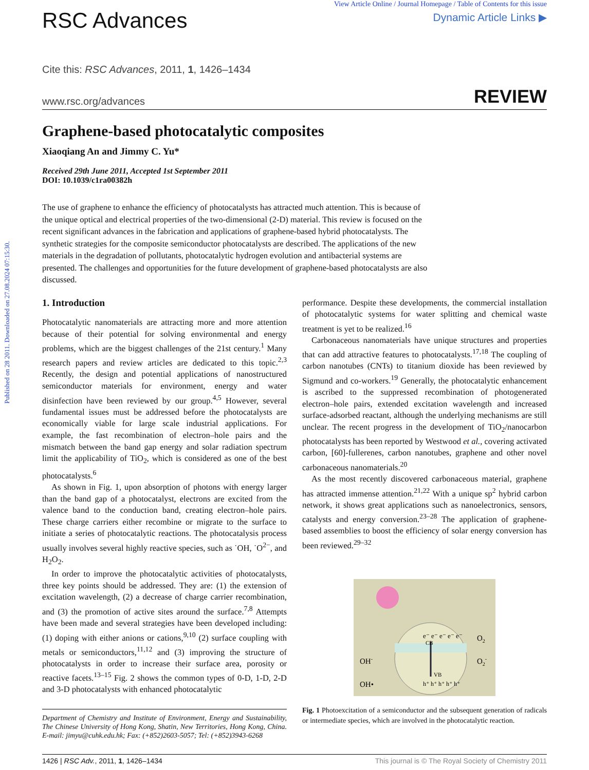Published on 28 2011. Downloaded on 27.08.2024 07:15:30.
RSC Advances
View Article Online / Journal Homepage / Table of Contents for this issue
Dynamic Article Links ▶
Cite this: RSC Advances, 2011, 1, 1426–1434
www.rsc.org/advances REVIEW
Graphene-based photocatalytic composites
Xiaoqiang An and Jimmy C. Yu*
Received 29th June 2011, Accepted 1st September 2011
DOI: 10.1039/c1ra00382h
The use of graphene to enhance the efficiency of photocatalysts has attracted much attention. This is because of the unique optical and electrical properties of the two-dimensional (2-D) material. This review is focused on the recent significant advances in the fabrication and applications of graphene-based hybrid photocatalysts. The synthetic strategies for the composite semiconductor photocatalysts are described. The applications of the new materials in the degradation of pollutants, photocatalytic hydrogen evolution and antibacterial systems are presented. The challenges and opportunities for the future development of graphene-based photocatalysts are also discussed.
1. Introduction
Photocatalytic nanomaterials are attracting more and more attention because of their potential for solving environmental and energy problems, which are the biggest challenges of the 21st century.<sup>1</sup> Many research papers and review articles are dedicated to this topic.<sup>2,3</sup> Recently, the design and potential applications of nanostructured semiconductor materials for environment, energy and water disinfection have been reviewed by our group.<sup>4,5</sup> However, several fundamental issues must be addressed before the photocatalysts are economically viable for large scale industrial applications. For example, the fast recombination of electron–hole pairs and the mismatch between the band gap energy and solar radiation spectrum limit the applicability of TiO<sub>2</sub>, which is considered as one of the best photocatalysts.<sup>6</sup>
As shown in Fig. 1, upon absorption of photons with energy larger than the band gap of a photocatalyst, electrons are excited from the valence band to the conduction band, creating electron–hole pairs. These charge carriers either recombine or migrate to the surface to initiate a series of photocatalytic reactions. The photocatalysis process usually involves several highly reactive species, such as ˙OH, ˙O<sup>2−</sup>, and H<sub>2</sub>O<sub>2</sub>.
In order to improve the photocatalytic activities of photocatalysts, three key points should be addressed. They are: (1) the extension of excitation wavelength, (2) a decrease of charge carrier recombination, and (3) the promotion of active sites around the surface.<sup>7,8</sup> Attempts have been made and several strategies have been developed including: (1) doping with either anions or cations,<sup>9,10</sup> (2) surface coupling with metals or semiconductors,<sup>11,12</sup> and (3) improving the structure of photocatalysts in order to increase their surface area, porosity or reactive facets.<sup>13–15</sup> Fig. 2 shows the common types of 0-D, 1-D, 2-D and 3-D photocatalysts with enhanced photocatalytic
Department of Chemistry and Institute of Environment, Energy and Sustainability, The Chinese University of Hong Kong, Shatin, New Territories, Hong Kong, China. E-mail: jimyu@cuhk.edu.hk; Fax: (+852)2603-5057; Tel: (+852)3943-6268
performance. Despite these developments, the commercial installation of photocatalytic systems for water splitting and chemical waste treatment is yet to be realized.<sup>16</sup>
Carbonaceous nanomaterials have unique structures and properties that can add attractive features to photocatalysts.<sup>17,18</sup> The coupling of carbon nanotubes (CNTs) to titanium dioxide has been reviewed by Sigmund and co-workers.<sup>19</sup> Generally, the photocatalytic enhancement is ascribed to the suppressed recombination of photogenerated electron–hole pairs, extended excitation wavelength and increased surface-adsorbed reactant, although the underlying mechanisms are still unclear. The recent progress in the development of TiO<sub>2</sub>/nanocarbon photocatalysts has been reported by Westwood et al., covering activated carbon, [60]-fullerenes, carbon nanotubes, graphene and other novel carbonaceous nanomaterials.<sup>20</sup>
As the most recently discovered carbonaceous material, graphene has attracted immense attention.<sup>21,22</sup> With a unique sp<sup>2</sup> hybrid carbon network, it shows great applications such as nanoelectronics, sensors, catalysts and energy conversion.<sup>23–28</sup> The application of graphene-based assemblies to boost the efficiency of solar energy conversion has been reviewed.<sup>29–32</sup>
CB
VB
e⁻ e⁻ e⁻ e⁻ e⁻
h⁺ h⁺ h⁺ h⁺ h⁺
O2
O2-
OH-
OH•
Fig. 1 Photoexcitation of a semiconductor and the subsequent generation of radicals or intermediate species, which are involved in the photocatalytic reaction.
1426 | RSC Adv., 2011, 1, 1426–1434 This journal is © The Royal Society of Chemistry 2011